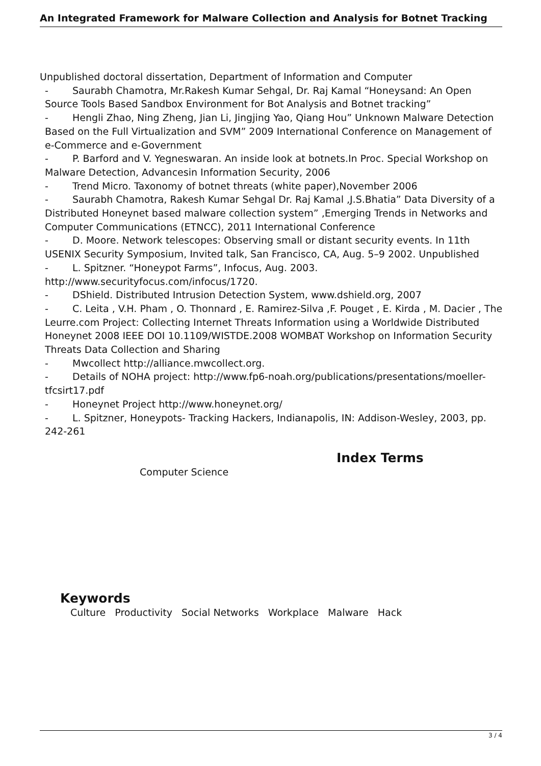An Integrated Framework for Malware Collection and Analysis for Botnet Tracking
Unpublished doctoral dissertation, Department of Information and Computer
- Saurabh Chamotra, Mr.Rakesh Kumar Sehgal, Dr. Raj Kamal “Honeysand: An Open Source Tools Based Sandbox Environment for Bot Analysis and Botnet tracking”
- Hengli Zhao, Ning Zheng, Jian Li, Jingjing Yao, Qiang Hou” Unknown Malware Detection Based on the Full Virtualization and SVM” 2009 International Conference on Management of e-Commerce and e-Government
- P. Barford and V. Yegneswaran. An inside look at botnets.In Proc. Special Workshop on Malware Detection, Advancesin Information Security, 2006
- Trend Micro. Taxonomy of botnet threats (white paper),November 2006
- Saurabh Chamotra, Rakesh Kumar Sehgal Dr. Raj Kamal ,J.S.Bhatia” Data Diversity of a Distributed Honeynet based malware collection system” ,Emerging Trends in Networks and Computer Communications (ETNCC), 2011 International Conference
- D. Moore. Network telescopes: Observing small or distant security events. In 11th USENIX Security Symposium, Invited talk, San Francisco, CA, Aug. 5–9 2002. Unpublished
- L. Spitzner. “Honeypot Farms”, Infocus, Aug. 2003. http://www.securityfocus.com/infocus/1720.
- DShield. Distributed Intrusion Detection System, www.dshield.org, 2007
- C. Leita , V.H. Pham , O. Thonnard , E. Ramirez-Silva ,F. Pouget , E. Kirda , M. Dacier , The Leurre.com Project: Collecting Internet Threats Information using a Worldwide Distributed Honeynet 2008 IEEE DOI 10.1109/WISTDE.2008 WOMBAT Workshop on Information Security Threats Data Collection and Sharing
- Mwcollect http://alliance.mwcollect.org.
- Details of NOHA project: http://www.fp6-noah.org/publications/presentations/moeller-tfcsirt17.pdf
- Honeynet Project http://www.honeynet.org/
- L. Spitzner, Honeypots- Tracking Hackers, Indianapolis, IN: Addison-Wesley, 2003, pp. 242-261
Index Terms
Computer Science
Keywords
Culture Productivity Social Networks Workplace Malware Hack
3 / 4